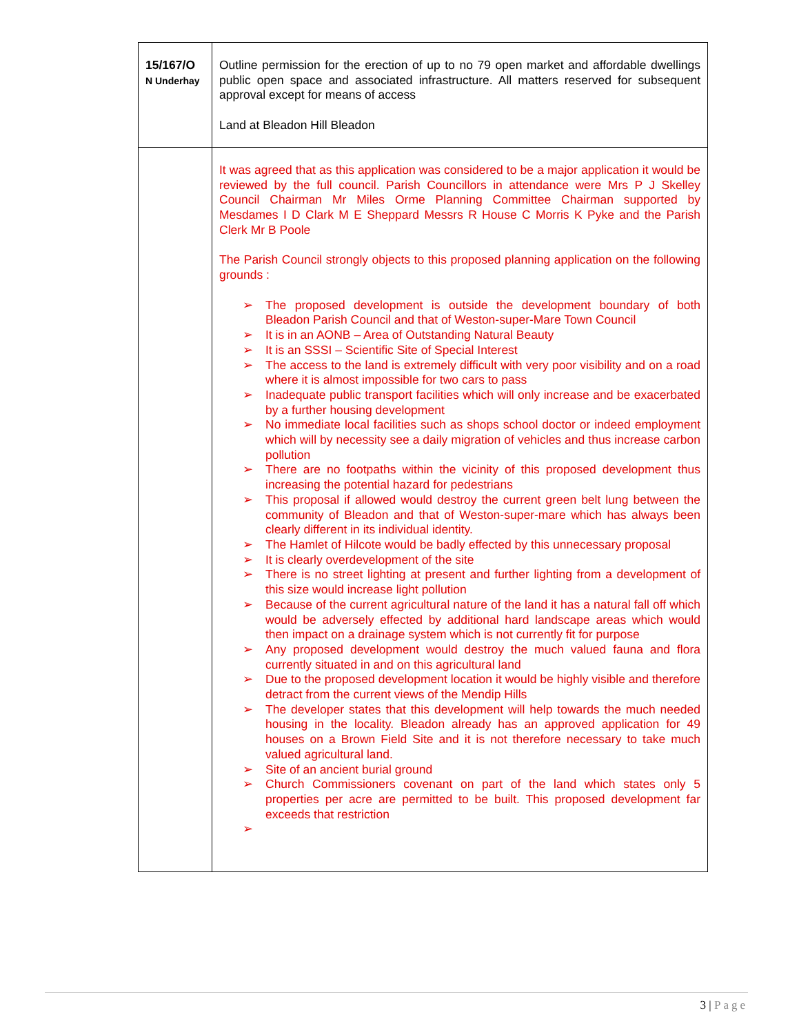| 15/167/O N Underhay | Outline permission for the erection of up to no 79 open market and affordable dwellings public open space and associated infrastructure. All matters reserved for subsequent approval except for means of access Land at Bleadon Hill Bleadon |
| | It was agreed that as this application was considered to be a major application it would be reviewed by the full council. Parish Councillors in attendance were Mrs P J Skelley Council Chairman Mr Miles Orme Planning Committee Chairman supported by Mesdames I D Clark M E Sheppard Messrs R House C Morris K Pyke and the Parish Clerk Mr B Poole The Parish Council strongly objects to this proposed planning application on the following grounds : ➢ The proposed development is outside the development boundary of both Bleadon Parish Council and that of Weston-super-Mare Town Council ➢ It is in an AONB – Area of Outstanding Natural Beauty ➢ It is an SSSI – Scientific Site of Special Interest ➢ The access to the land is extremely difficult with very poor visibility and on a road where it is almost impossible for two cars to pass ➢ Inadequate public transport facilities which will only increase and be exacerbated by a further housing development ➢ No immediate local facilities such as shops school doctor or indeed employment which will by necessity see a daily migration of vehicles and thus increase carbon pollution ➢ There are no footpaths within the vicinity of this proposed development thus increasing the potential hazard for pedestrians ➢ This proposal if allowed would destroy the current green belt lung between the community of Bleadon and that of Weston-super-mare which has always been clearly different in its individual identity. ➢ The Hamlet of Hilcote would be badly effected by this unnecessary proposal ➢ It is clearly overdevelopment of the site ➢ There is no street lighting at present and further lighting from a development of this size would increase light pollution ➢ Because of the current agricultural nature of the land it has a natural fall off which would be adversely effected by additional hard landscape areas which would then impact on a drainage system which is not currently fit for purpose ➢ Any proposed development would destroy the much valued fauna and flora currently situated in and on this agricultural land ➢ Due to the proposed development location it would be highly visible and therefore detract from the current views of the Mendip Hills ➢ The developer states that this development will help towards the much needed housing in the locality. Bleadon already has an approved application for 49 houses on a Brown Field Site and it is not therefore necessary to take much valued agricultural land. ➢ Site of an ancient burial ground ➢ Church Commissioners covenant on part of the land which states only 5 properties per acre are permitted to be built. This proposed development far exceeds that restriction ➢ |
3 | Page